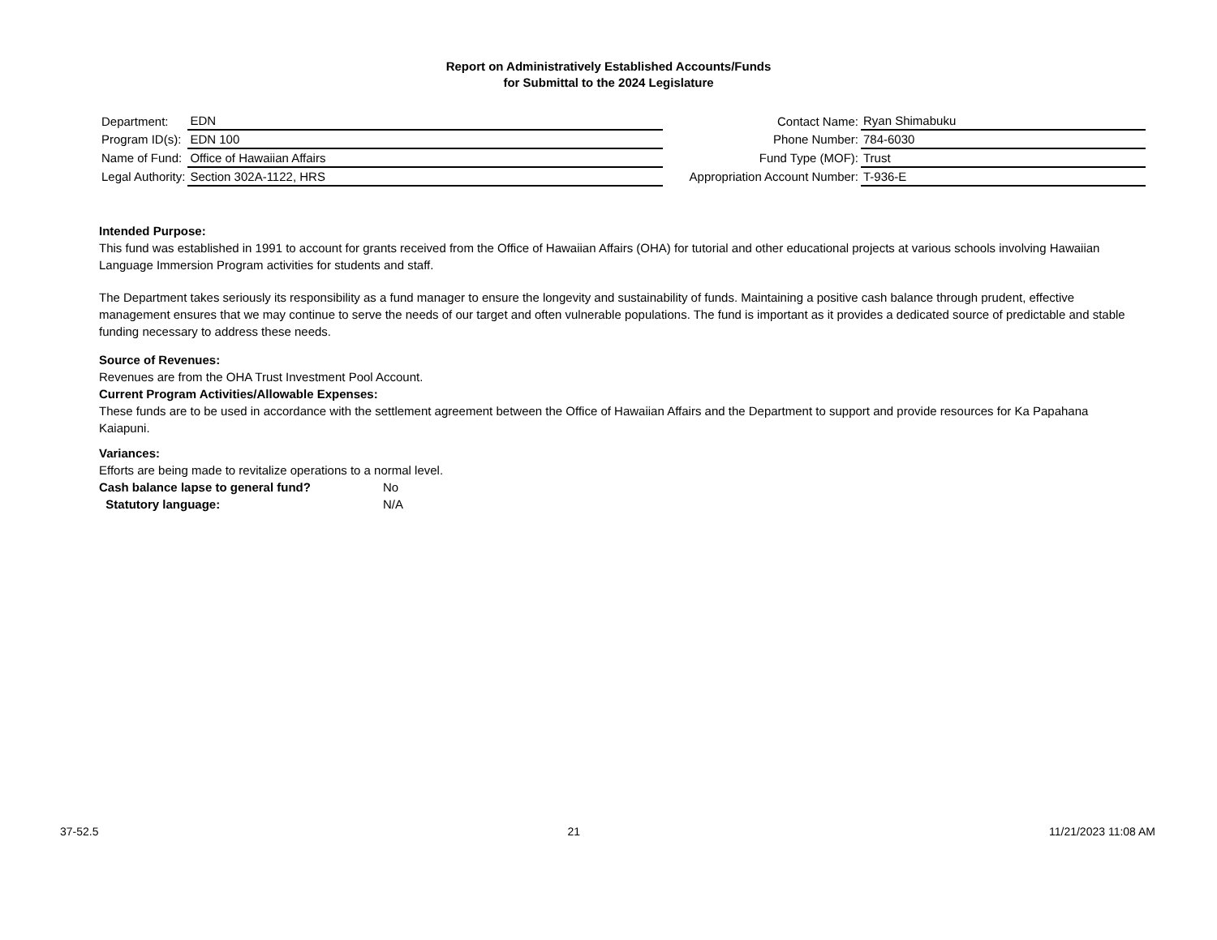Report on Administratively Established Accounts/Funds
for Submittal to the 2024 Legislature
| Department: | EDN |
| Program ID(s): | EDN 100 |
| Name of Fund: | Office of Hawaiian Affairs |
| Legal Authority: | Section 302A-1122, HRS |
| Contact Name: | Ryan Shimabuku |
| Phone Number: | 784-6030 |
| Fund Type (MOF): | Trust |
| Appropriation Account Number: | T-936-E |
Intended Purpose:
This fund was established in 1991 to account for grants received from the Office of Hawaiian Affairs (OHA) for tutorial and other educational projects at various schools involving Hawaiian Language Immersion Program activities for students and staff.
The Department takes seriously its responsibility as a fund manager to ensure the longevity and sustainability of funds. Maintaining a positive cash balance through prudent, effective management ensures that we may continue to serve the needs of our target and often vulnerable populations. The fund is important as it provides a dedicated source of predictable and stable funding necessary to address these needs.
Source of Revenues:
Revenues are from the OHA Trust Investment Pool Account.
Current Program Activities/Allowable Expenses:
These funds are to be used in accordance with the settlement agreement between the Office of Hawaiian Affairs and the Department to support and provide resources for Ka Papahana Kaiapuni.
Variances:
Efforts are being made to revitalize operations to a normal level.
Cash balance lapse to general fund? No
Statutory language: N/A
37-52.5 21 11/21/2023 11:08 AM